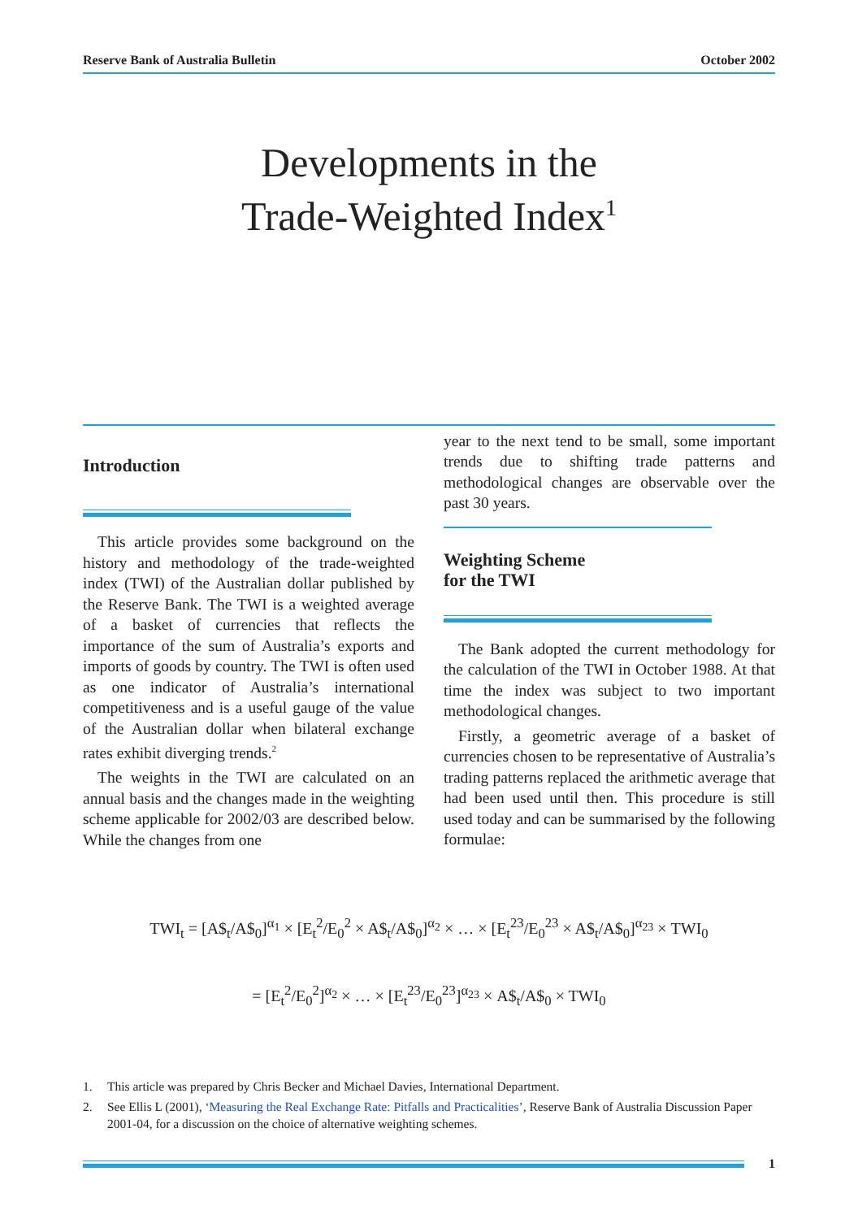Reserve Bank of Australia Bulletin October 2002
Developments in the
Trade-Weighted Index<sup>1</sup>
Introduction
This article provides some background on the history and methodology of the trade-weighted index (TWI) of the Australian dollar published by the Reserve Bank. The TWI is a weighted average of a basket of currencies that reflects the importance of the sum of Australia’s exports and imports of goods by country. The TWI is often used as one indicator of Australia’s international competitiveness and is a useful gauge of the value of the Australian dollar when bilateral exchange rates exhibit diverging trends.<sup>2</sup>
The weights in the TWI are calculated on an annual basis and the changes made in the weighting scheme applicable for 2002/03 are described below. While the changes from one
year to the next tend to be small, some important trends due to shifting trade patterns and methodological changes are observable over the past 30 years.
Weighting Scheme
for the TWI
The Bank adopted the current methodology for the calculation of the TWI in October 1988. At that time the index was subject to two important methodological changes.
Firstly, a geometric average of a basket of currencies chosen to be representative of Australia’s trading patterns replaced the arithmetic average that had been used until then. This procedure is still used today and can be summarised by the following formulae:
TWI<sub>t</sub> = [A$<sub>t</sub>/A$<sub>0</sub>]<sup>α<sub>1</sub></sup> × [E<sub>t</sub><sup>2</sup>/E<sub>0</sub><sup>2</sup> × A$<sub>t</sub>/A$<sub>0</sub>]<sup>α<sub>2</sub></sup> × … × [E<sub>t</sub><sup>23</sup>/E<sub>0</sub><sup>23</sup> × A$<sub>t</sub>/A$<sub>0</sub>]<sup>α<sub>23</sub></sup> × TWI<sub>0</sub>
= [E<sub>t</sub><sup>2</sup>/E<sub>0</sub><sup>2</sup>]<sup>α<sub>2</sub></sup> × … × [E<sub>t</sub><sup>23</sup>/E<sub>0</sub><sup>23</sup>]<sup>α<sub>23</sub></sup> × A$<sub>t</sub>/A$<sub>0</sub> × TWI<sub>0</sub>
1. This article was prepared by Chris Becker and Michael Davies, International Department.
2. See Ellis L (2001), ‘Measuring the Real Exchange Rate: Pitfalls and Practicalities’, Reserve Bank of Australia Discussion Paper 2001-04, for a discussion on the choice of alternative weighting schemes.
1